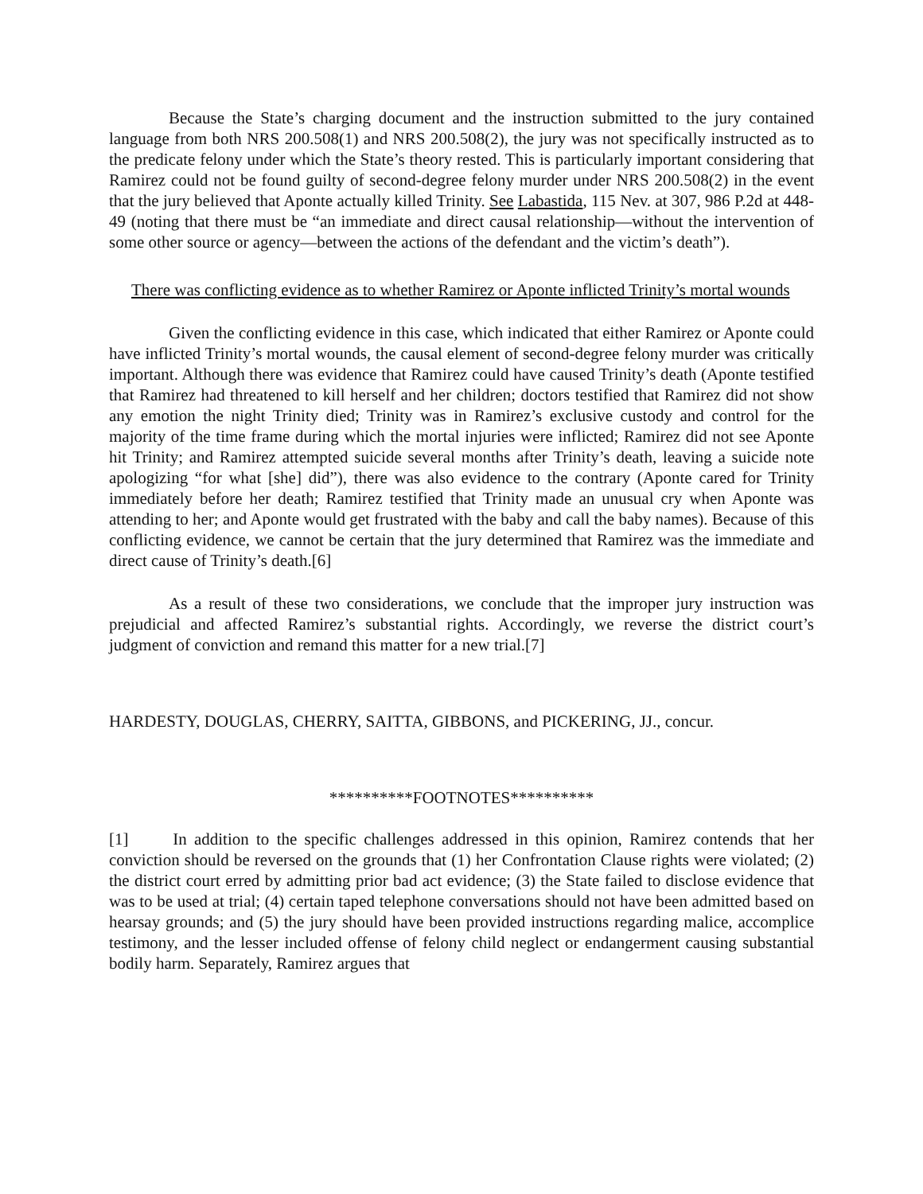Because the State’s charging document and the instruction submitted to the jury contained language from both NRS 200.508(1) and NRS 200.508(2), the jury was not specifically instructed as to the predicate felony under which the State’s theory rested. This is particularly important considering that Ramirez could not be found guilty of second-degree felony murder under NRS 200.508(2) in the event that the jury believed that Aponte actually killed Trinity. See Labastida, 115 Nev. at 307, 986 P.2d at 448-49 (noting that there must be “an immediate and direct causal relationship—without the intervention of some other source or agency—between the actions of the defendant and the victim’s death”).
There was conflicting evidence as to whether Ramirez or Aponte inflicted Trinity’s mortal wounds
Given the conflicting evidence in this case, which indicated that either Ramirez or Aponte could have inflicted Trinity’s mortal wounds, the causal element of second-degree felony murder was critically important. Although there was evidence that Ramirez could have caused Trinity’s death (Aponte testified that Ramirez had threatened to kill herself and her children; doctors testified that Ramirez did not show any emotion the night Trinity died; Trinity was in Ramirez’s exclusive custody and control for the majority of the time frame during which the mortal injuries were inflicted; Ramirez did not see Aponte hit Trinity; and Ramirez attempted suicide several months after Trinity’s death, leaving a suicide note apologizing “for what [she] did”), there was also evidence to the contrary (Aponte cared for Trinity immediately before her death; Ramirez testified that Trinity made an unusual cry when Aponte was attending to her; and Aponte would get frustrated with the baby and call the baby names). Because of this conflicting evidence, we cannot be certain that the jury determined that Ramirez was the immediate and direct cause of Trinity’s death.[6]
As a result of these two considerations, we conclude that the improper jury instruction was prejudicial and affected Ramirez’s substantial rights. Accordingly, we reverse the district court’s judgment of conviction and remand this matter for a new trial.[7]
HARDESTY, DOUGLAS, CHERRY, SAITTA, GIBBONS, and PICKERING, JJ., concur.
**********FOOTNOTES**********
[1] In addition to the specific challenges addressed in this opinion, Ramirez contends that her conviction should be reversed on the grounds that (1) her Confrontation Clause rights were violated; (2) the district court erred by admitting prior bad act evidence; (3) the State failed to disclose evidence that was to be used at trial; (4) certain taped telephone conversations should not have been admitted based on hearsay grounds; and (5) the jury should have been provided instructions regarding malice, accomplice testimony, and the lesser included offense of felony child neglect or endangerment causing substantial bodily harm. Separately, Ramirez argues that